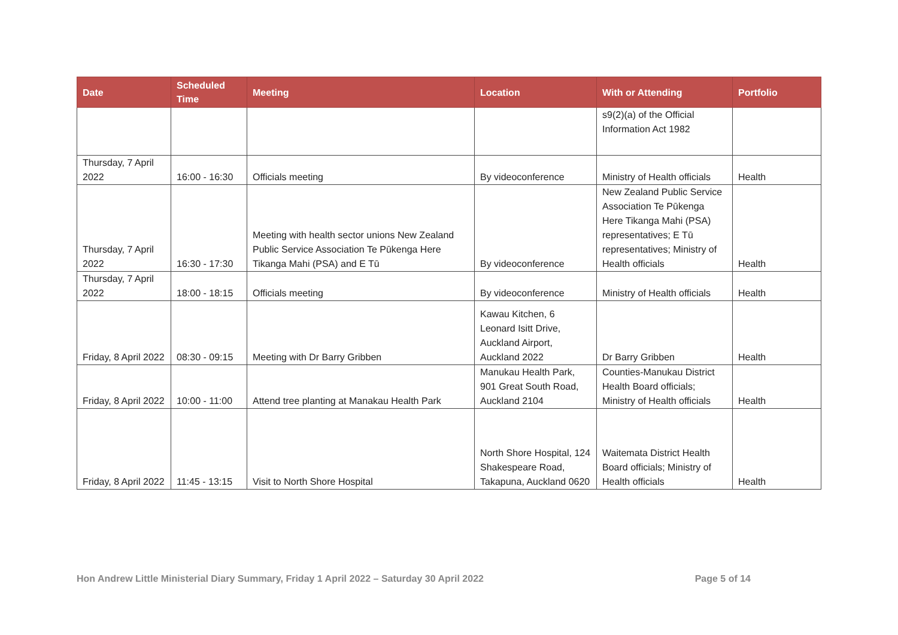| Date | Scheduled Time | Meeting | Location | With or Attending | Portfolio |
| --- | --- | --- | --- | --- | --- |
| | | | | s9(2)(a) of the Official Information Act 1982 | |
| Thursday, 7 April 2022 | 16:00 - 16:30 | Officials meeting | By videoconference | Ministry of Health officials | Health |
| Thursday, 7 April 2022 | 16:30 - 17:30 | Meeting with health sector unions New Zealand Public Service Association Te Pūkenga Here Tikanga Mahi (PSA) and E Tū | By videoconference | New Zealand Public Service Association Te Pūkenga Here Tikanga Mahi (PSA) representatives; E Tū representatives; Ministry of Health officials | Health |
| Thursday, 7 April 2022 | 18:00 - 18:15 | Officials meeting | By videoconference | Ministry of Health officials | Health |
| Friday, 8 April 2022 | 08:30 - 09:15 | Meeting with Dr Barry Gribben | Kawau Kitchen, 6 Leonard Isitt Drive, Auckland Airport, Auckland 2022 | Dr Barry Gribben | Health |
| Friday, 8 April 2022 | 10:00 - 11:00 | Attend tree planting at Manakau Health Park | Manukau Health Park, 901 Great South Road, Auckland 2104 | Counties-Manukau District Health Board officials; Ministry of Health officials | Health |
| Friday, 8 April 2022 | 11:45 - 13:15 | Visit to North Shore Hospital | North Shore Hospital, 124 Shakespeare Road, Takapuna, Auckland 0620 | Waitemata District Health Board officials; Ministry of Health officials | Health |
Hon Andrew Little Ministerial Diary Summary, Friday 1 April 2022 – Saturday 30 April 2022 Page 5 of 14